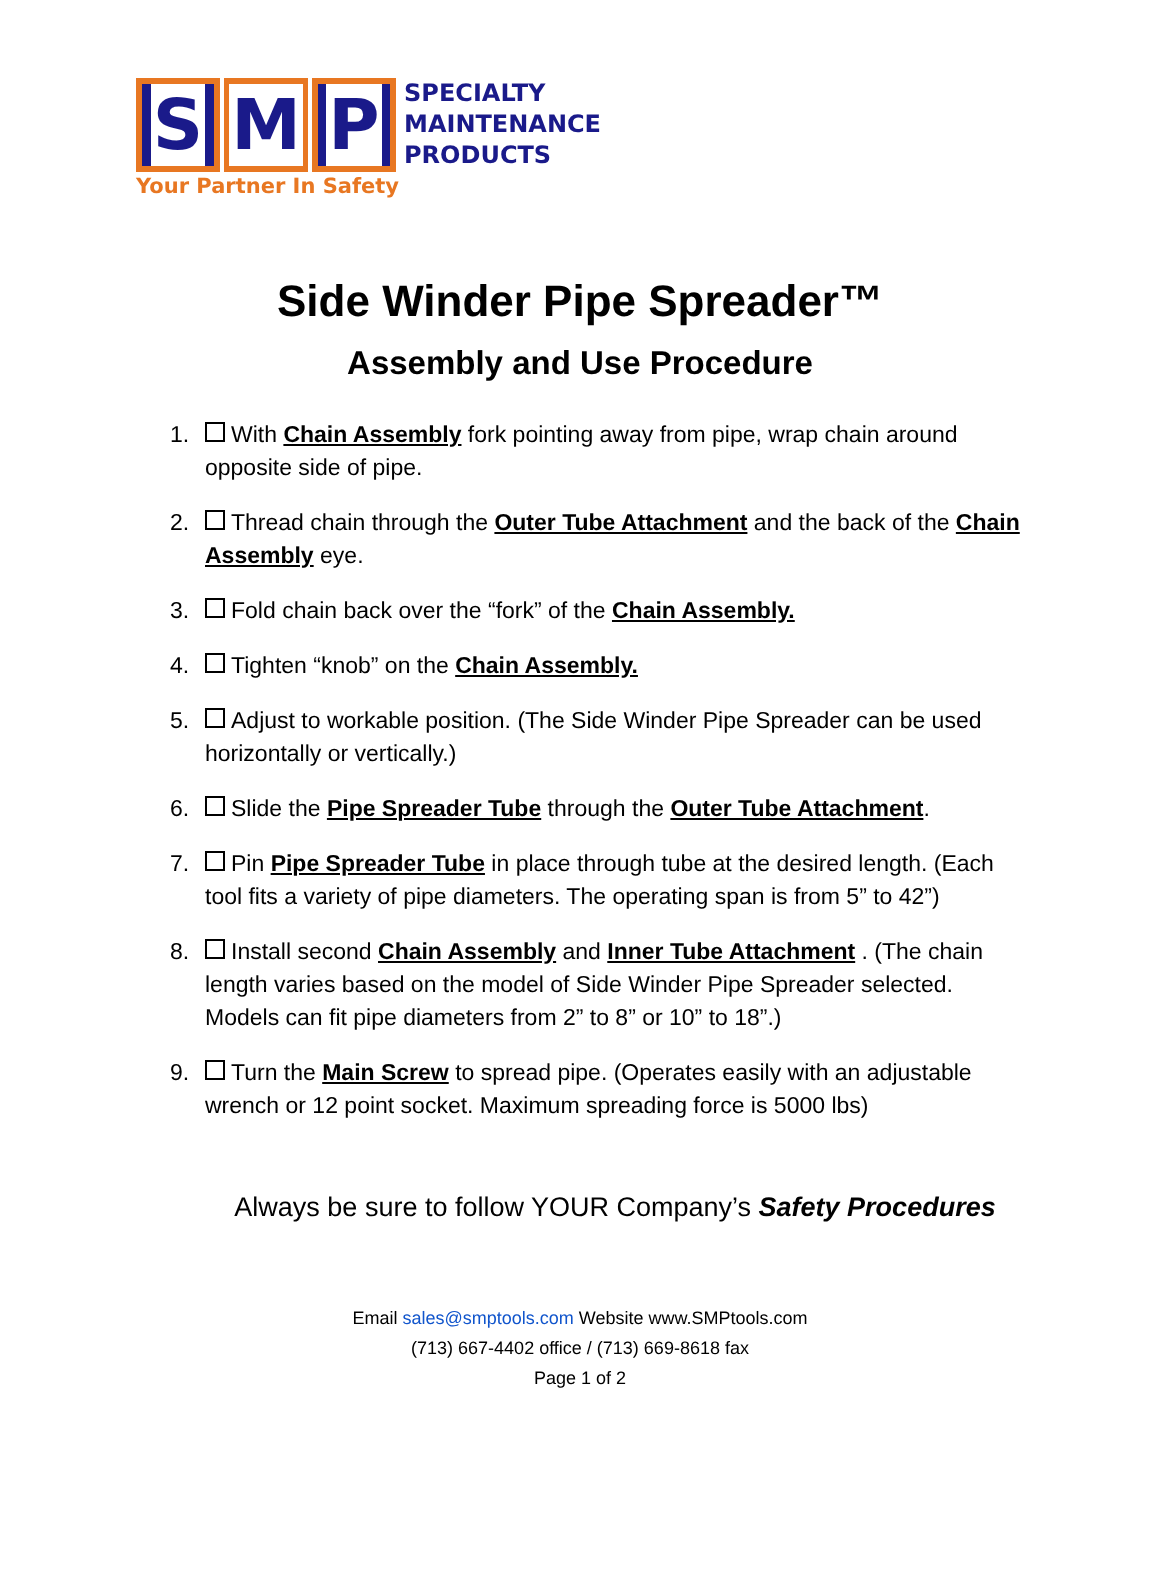S M P
SPECIALTY
MAINTENANCE
PRODUCTS
Your Partner In Safety
Side Winder Pipe Spreader™
Assembly and Use Procedure
1. With Chain Assembly fork pointing away from pipe, wrap chain around opposite side of pipe.
2. Thread chain through the Outer Tube Attachment and the back of the Chain Assembly eye.
3. Fold chain back over the “fork” of the Chain Assembly.
4. Tighten “knob” on the Chain Assembly.
5. Adjust to workable position. (The Side Winder Pipe Spreader can be used horizontally or vertically.)
6. Slide the Pipe Spreader Tube through the Outer Tube Attachment.
7. Pin Pipe Spreader Tube in place through tube at the desired length. (Each tool fits a variety of pipe diameters. The operating span is from 5” to 42”)
8. Install second Chain Assembly and Inner Tube Attachment . (The chain length varies based on the model of Side Winder Pipe Spreader selected. Models can fit pipe diameters from 2” to 8” or 10” to 18”.)
9. Turn the Main Screw to spread pipe. (Operates easily with an adjustable wrench or 12 point socket. Maximum spreading force is 5000 lbs)
Always be sure to follow YOUR Company’s Safety Procedures
Email sales@smptools.com Website www.SMPtools.com
(713) 667-4402 office / (713) 669-8618 fax
Page 1 of 2